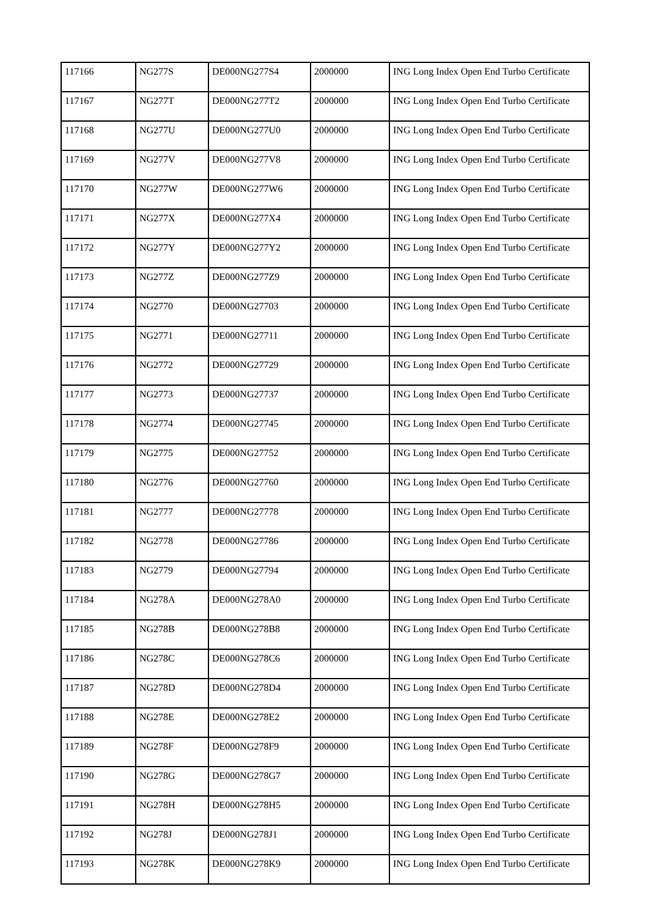| 117166 | NG277S | DE000NG277S4 | 2000000 | ING Long Index Open End Turbo Certificate |
| 117167 | NG277T | DE000NG277T2 | 2000000 | ING Long Index Open End Turbo Certificate |
| 117168 | NG277U | DE000NG277U0 | 2000000 | ING Long Index Open End Turbo Certificate |
| 117169 | NG277V | DE000NG277V8 | 2000000 | ING Long Index Open End Turbo Certificate |
| 117170 | NG277W | DE000NG277W6 | 2000000 | ING Long Index Open End Turbo Certificate |
| 117171 | NG277X | DE000NG277X4 | 2000000 | ING Long Index Open End Turbo Certificate |
| 117172 | NG277Y | DE000NG277Y2 | 2000000 | ING Long Index Open End Turbo Certificate |
| 117173 | NG277Z | DE000NG277Z9 | 2000000 | ING Long Index Open End Turbo Certificate |
| 117174 | NG2770 | DE000NG27703 | 2000000 | ING Long Index Open End Turbo Certificate |
| 117175 | NG2771 | DE000NG27711 | 2000000 | ING Long Index Open End Turbo Certificate |
| 117176 | NG2772 | DE000NG27729 | 2000000 | ING Long Index Open End Turbo Certificate |
| 117177 | NG2773 | DE000NG27737 | 2000000 | ING Long Index Open End Turbo Certificate |
| 117178 | NG2774 | DE000NG27745 | 2000000 | ING Long Index Open End Turbo Certificate |
| 117179 | NG2775 | DE000NG27752 | 2000000 | ING Long Index Open End Turbo Certificate |
| 117180 | NG2776 | DE000NG27760 | 2000000 | ING Long Index Open End Turbo Certificate |
| 117181 | NG2777 | DE000NG27778 | 2000000 | ING Long Index Open End Turbo Certificate |
| 117182 | NG2778 | DE000NG27786 | 2000000 | ING Long Index Open End Turbo Certificate |
| 117183 | NG2779 | DE000NG27794 | 2000000 | ING Long Index Open End Turbo Certificate |
| 117184 | NG278A | DE000NG278A0 | 2000000 | ING Long Index Open End Turbo Certificate |
| 117185 | NG278B | DE000NG278B8 | 2000000 | ING Long Index Open End Turbo Certificate |
| 117186 | NG278C | DE000NG278C6 | 2000000 | ING Long Index Open End Turbo Certificate |
| 117187 | NG278D | DE000NG278D4 | 2000000 | ING Long Index Open End Turbo Certificate |
| 117188 | NG278E | DE000NG278E2 | 2000000 | ING Long Index Open End Turbo Certificate |
| 117189 | NG278F | DE000NG278F9 | 2000000 | ING Long Index Open End Turbo Certificate |
| 117190 | NG278G | DE000NG278G7 | 2000000 | ING Long Index Open End Turbo Certificate |
| 117191 | NG278H | DE000NG278H5 | 2000000 | ING Long Index Open End Turbo Certificate |
| 117192 | NG278J | DE000NG278J1 | 2000000 | ING Long Index Open End Turbo Certificate |
| 117193 | NG278K | DE000NG278K9 | 2000000 | ING Long Index Open End Turbo Certificate |